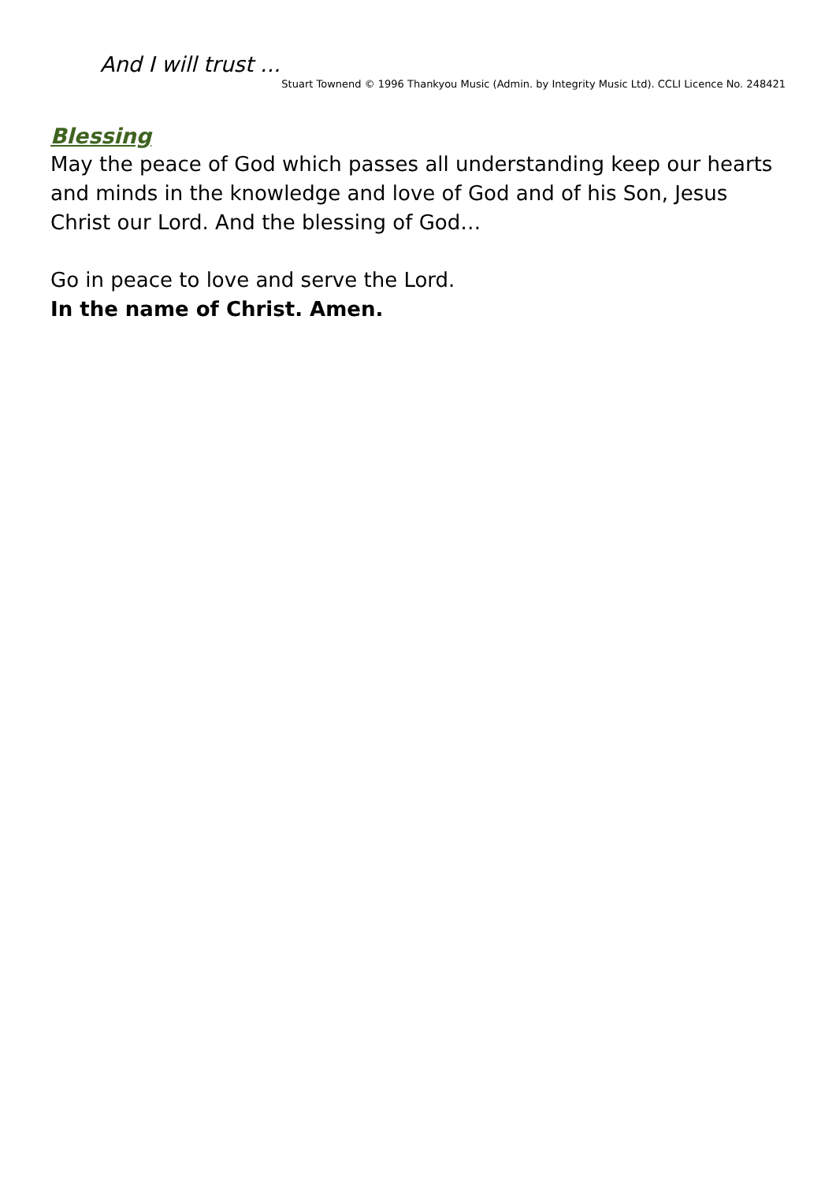And I will trust ...
Stuart Townend © 1996 Thankyou Music (Admin. by Integrity Music Ltd). CCLI Licence No. 248421
Blessing
May the peace of God which passes all understanding keep our hearts and minds in the knowledge and love of God and of his Son, Jesus Christ our Lord. And the blessing of God…
Go in peace to love and serve the Lord.
In the name of Christ. Amen.